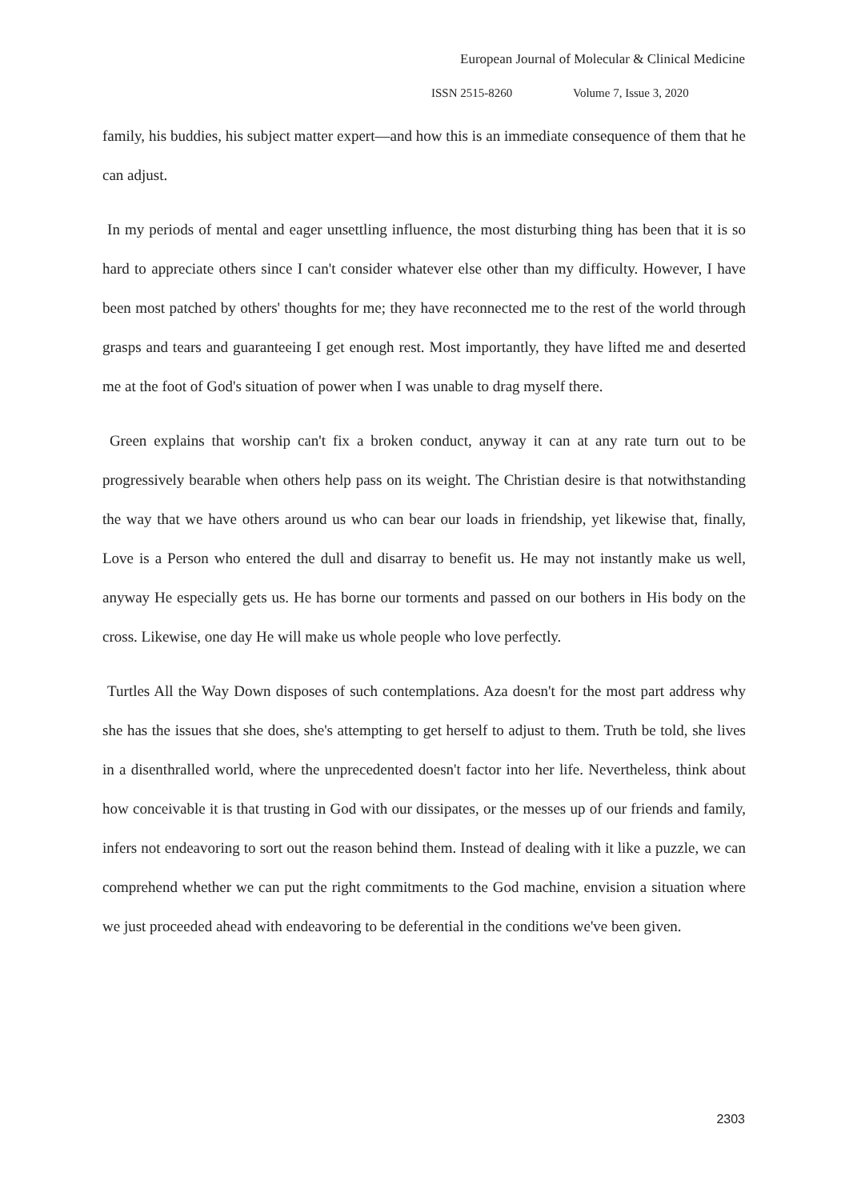European Journal of Molecular & Clinical Medicine
ISSN 2515-8260 Volume 7, Issue 3, 2020
family, his buddies, his subject matter expert—and how this is an immediate consequence of them that he can adjust.
In my periods of mental and eager unsettling influence, the most disturbing thing has been that it is so hard to appreciate others since I can't consider whatever else other than my difficulty. However, I have been most patched by others' thoughts for me; they have reconnected me to the rest of the world through grasps and tears and guaranteeing I get enough rest. Most importantly, they have lifted me and deserted me at the foot of God's situation of power when I was unable to drag myself there.
Green explains that worship can't fix a broken conduct, anyway it can at any rate turn out to be progressively bearable when others help pass on its weight. The Christian desire is that notwithstanding the way that we have others around us who can bear our loads in friendship, yet likewise that, finally, Love is a Person who entered the dull and disarray to benefit us. He may not instantly make us well, anyway He especially gets us. He has borne our torments and passed on our bothers in His body on the cross. Likewise, one day He will make us whole people who love perfectly.
Turtles All the Way Down disposes of such contemplations. Aza doesn't for the most part address why she has the issues that she does, she's attempting to get herself to adjust to them. Truth be told, she lives in a disenthralled world, where the unprecedented doesn't factor into her life. Nevertheless, think about how conceivable it is that trusting in God with our dissipates, or the messes up of our friends and family, infers not endeavoring to sort out the reason behind them. Instead of dealing with it like a puzzle, we can comprehend whether we can put the right commitments to the God machine, envision a situation where we just proceeded ahead with endeavoring to be deferential in the conditions we've been given.
2303